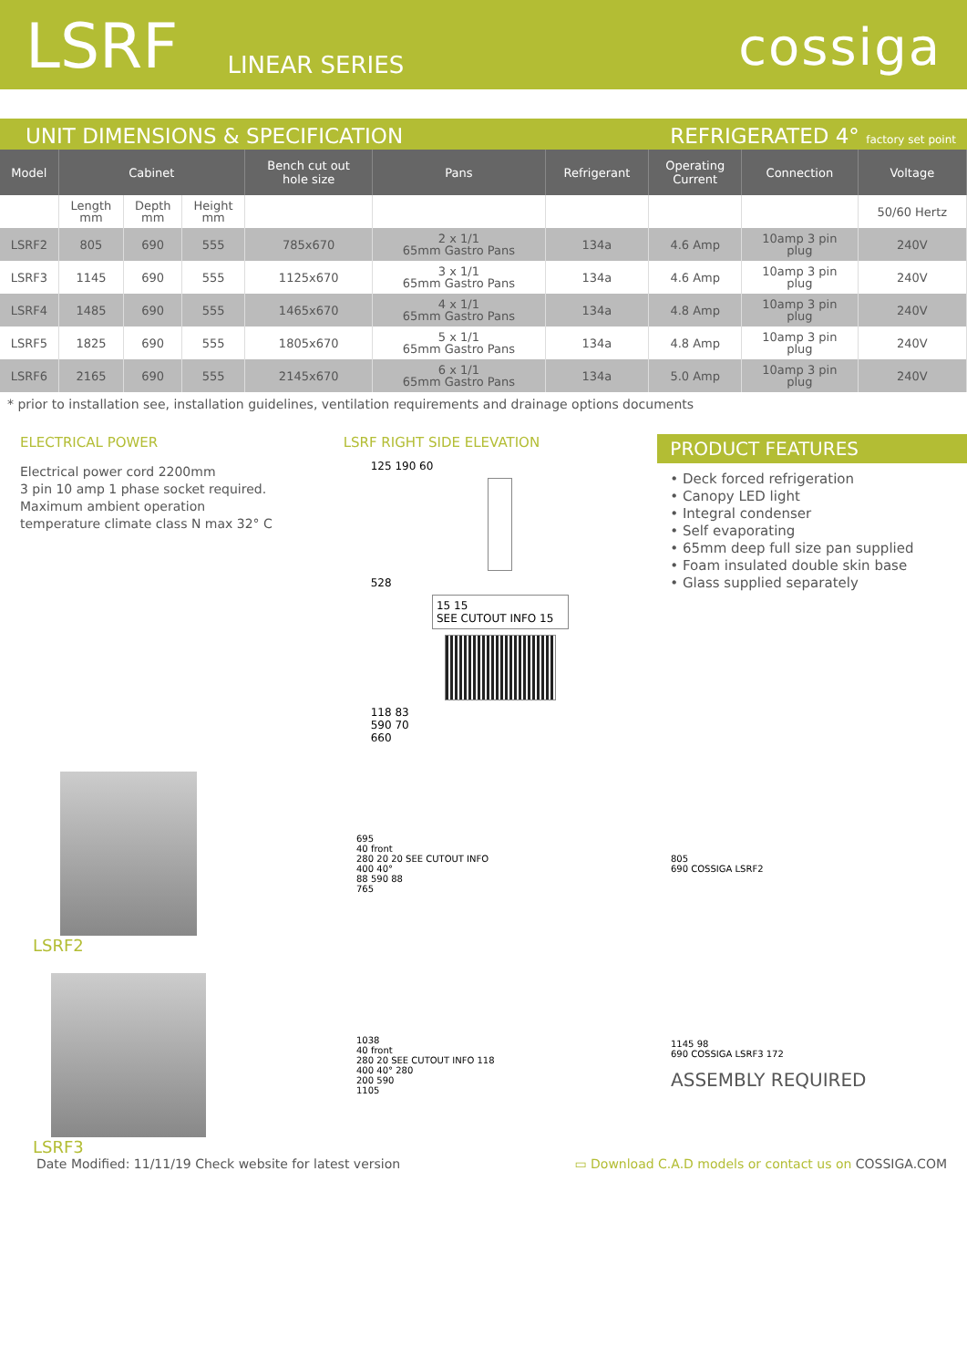LSRF
LINEAR SERIES
cossiga
UNIT DIMENSIONS & SPECIFICATION
REFRIGERATED 4° factory set point
| Model | Cabinet | | | Bench cut out hole size | Pans | Refrigerant | Operating Current | Connection | Voltage |
| --- | --- | --- | --- | --- | --- | --- | --- | --- | --- |
| | Length mm | Depth mm | Height mm | | | | | | 50/60 Hertz |
| LSRF2 | 805 | 690 | 555 | 785x670 | 2 x 1/1 65mm Gastro Pans | 134a | 4.6 Amp | 10amp 3 pin plug | 240V |
| LSRF3 | 1145 | 690 | 555 | 1125x670 | 3 x 1/1 65mm Gastro Pans | 134a | 4.6 Amp | 10amp 3 pin plug | 240V |
| LSRF4 | 1485 | 690 | 555 | 1465x670 | 4 x 1/1 65mm Gastro Pans | 134a | 4.8 Amp | 10amp 3 pin plug | 240V |
| LSRF5 | 1825 | 690 | 555 | 1805x670 | 5 x 1/1 65mm Gastro Pans | 134a | 4.8 Amp | 10amp 3 pin plug | 240V |
| LSRF6 | 2165 | 690 | 555 | 2145x670 | 6 x 1/1 65mm Gastro Pans | 134a | 5.0 Amp | 10amp 3 pin plug | 240V |
* prior to installation see, installation guidelines, ventilation requirements and drainage options documents
ELECTRICAL POWER
Electrical power cord 2200mm
3 pin 10 amp 1 phase socket required.
Maximum ambient operation
temperature climate class N max 32° C
LSRF RIGHT SIDE ELEVATION
125 190 60
528
15 15
SEE CUTOUT INFO 15
118 83
590 70
660
PRODUCT FEATURES
• Deck forced refrigeration
• Canopy LED light
• Integral condenser
• Self evaporating
• 65mm deep full size pan supplied
• Foam insulated double skin base
• Glass supplied separately
LSRF2
695
40 front
280 20 20 SEE CUTOUT INFO
400 40°
88 590 88
765
805
690 COSSIGA LSRF2
LSRF3
1038
40 front
280 20 SEE CUTOUT INFO 118
400 40° 280
200 590
1105
1145 98
690 COSSIGA LSRF3 172
ASSEMBLY REQUIRED
Date Modified: 11/11/19 Check website for latest version
▭ Download C.A.D models or contact us on COSSIGA.COM